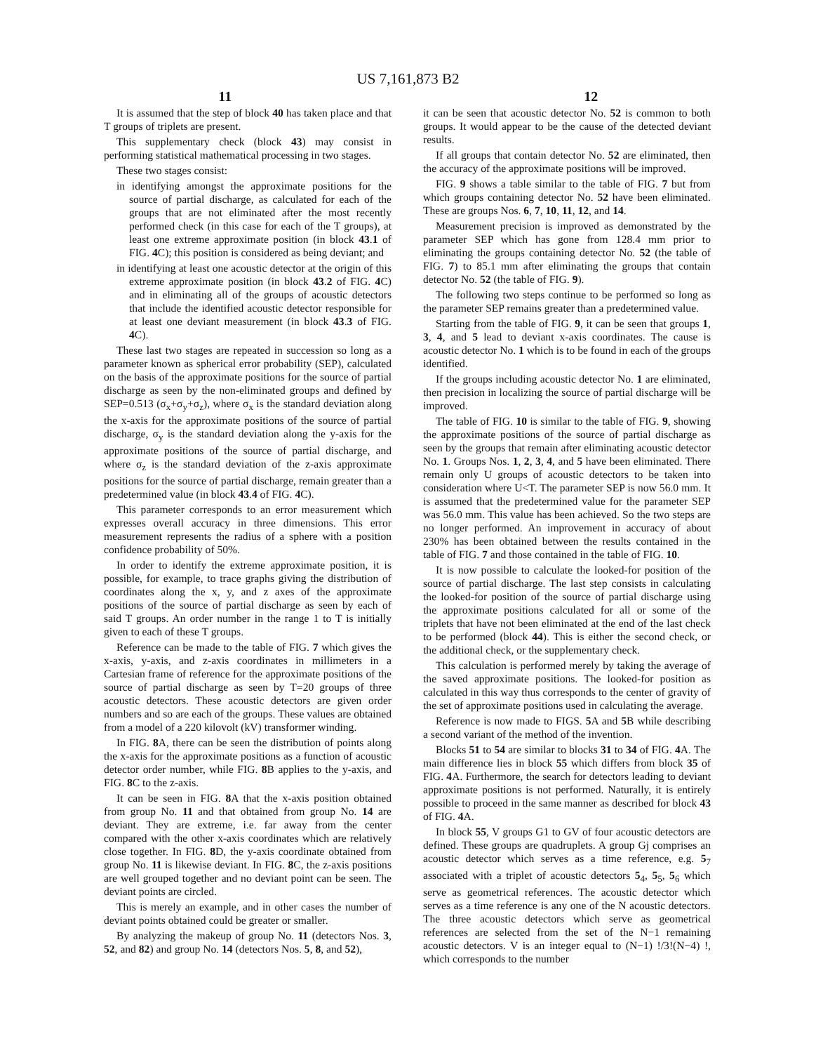US 7,161,873 B2
11 12
It is assumed that the step of block 40 has taken place and that T groups of triplets are present.
This supplementary check (block 43) may consist in performing statistical mathematical processing in two stages.
These two stages consist:
in identifying amongst the approximate positions for the source of partial discharge, as calculated for each of the groups that are not eliminated after the most recently performed check (in this case for each of the T groups), at least one extreme approximate position (in block 43.1 of FIG. 4 C); this position is considered as being deviant; and
in identifying at least one acoustic detector at the origin of this extreme approximate position (in block 43.2 of FIG. 4 C) and in eliminating all of the groups of acoustic detectors that include the identified acoustic detector responsible for at least one deviant measurement (in block 43.3 of FIG. 4 C).
These last two stages are repeated in succession so long as a parameter known as spherical error probability (SEP), calculated on the basis of the approximate positions for the source of partial discharge as seen by the non-eliminated groups and defined by SEP=0.513 (σ<sub>x</sub>+σ<sub>y</sub>+σ<sub>z</sub>), where σ<sub>x</sub> is the standard deviation along the x-axis for the approximate positions of the source of partial discharge, σ<sub>y</sub> is the standard deviation along the y-axis for the approximate positions of the source of partial discharge, and where σ<sub>z</sub> is the standard deviation of the z-axis approximate positions for the source of partial discharge, remain greater than a predetermined value (in block 43.4 of FIG. 4 C).
This parameter corresponds to an error measurement which expresses overall accuracy in three dimensions. This error measurement represents the radius of a sphere with a position confidence probability of 50%.
In order to identify the extreme approximate position, it is possible, for example, to trace graphs giving the distribution of coordinates along the x, y, and z axes of the approximate positions of the source of partial discharge as seen by each of said T groups. An order number in the range 1 to T is initially given to each of these T groups.
Reference can be made to the table of FIG. 7 which gives the x-axis, y-axis, and z-axis coordinates in millimeters in a Cartesian frame of reference for the approximate positions of the source of partial discharge as seen by T=20 groups of three acoustic detectors. These acoustic detectors are given order numbers and so are each of the groups. These values are obtained from a model of a 220 kilovolt (kV) transformer winding.
In FIG. 8 A, there can be seen the distribution of points along the x-axis for the approximate positions as a function of acoustic detector order number, while FIG. 8 B applies to the y-axis, and FIG. 8 C to the z-axis.
It can be seen in FIG. 8 A that the x-axis position obtained from group No. 11 and that obtained from group No. 14 are deviant. They are extreme, i.e. far away from the center compared with the other x-axis coordinates which are relatively close together. In FIG. 8 D, the y-axis coordinate obtained from group No. 11 is likewise deviant. In FIG. 8 C, the z-axis positions are well grouped together and no deviant point can be seen. The deviant points are circled.
This is merely an example, and in other cases the number of deviant points obtained could be greater or smaller.
By analyzing the makeup of group No. 11 (detectors Nos. 3, 52, and 82) and group No. 14 (detectors Nos. 5, 8, and 52),
it can be seen that acoustic detector No. 52 is common to both groups. It would appear to be the cause of the detected deviant results.
If all groups that contain detector No. 52 are eliminated, then the accuracy of the approximate positions will be improved.
FIG. 9 shows a table similar to the table of FIG. 7 but from which groups containing detector No. 52 have been eliminated. These are groups Nos. 6, 7, 10, 11, 12, and 14.
Measurement precision is improved as demonstrated by the parameter SEP which has gone from 128.4 mm prior to eliminating the groups containing detector No. 52 (the table of FIG. 7) to 85.1 mm after eliminating the groups that contain detector No. 52 (the table of FIG. 9).
The following two steps continue to be performed so long as the parameter SEP remains greater than a predetermined value.
Starting from the table of FIG. 9, it can be seen that groups 1, 3, 4, and 5 lead to deviant x-axis coordinates. The cause is acoustic detector No. 1 which is to be found in each of the groups identified.
If the groups including acoustic detector No. 1 are eliminated, then precision in localizing the source of partial discharge will be improved.
The table of FIG. 10 is similar to the table of FIG. 9, showing the approximate positions of the source of partial discharge as seen by the groups that remain after eliminating acoustic detector No. 1. Groups Nos. 1, 2, 3, 4, and 5 have been eliminated. There remain only U groups of acoustic detectors to be taken into consideration where U<T. The parameter SEP is now 56.0 mm. It is assumed that the predetermined value for the parameter SEP was 56.0 mm. This value has been achieved. So the two steps are no longer performed. An improvement in accuracy of about 230% has been obtained between the results contained in the table of FIG. 7 and those contained in the table of FIG. 10.
It is now possible to calculate the looked-for position of the source of partial discharge. The last step consists in calculating the looked-for position of the source of partial discharge using the approximate positions calculated for all or some of the triplets that have not been eliminated at the end of the last check to be performed (block 44). This is either the second check, or the additional check, or the supplementary check.
This calculation is performed merely by taking the average of the saved approximate positions. The looked-for position as calculated in this way thus corresponds to the center of gravity of the set of approximate positions used in calculating the average.
Reference is now made to FIGS. 5 A and 5 B while describing a second variant of the method of the invention.
Blocks 51 to 54 are similar to blocks 31 to 34 of FIG. 4 A. The main difference lies in block 55 which differs from block 35 of FIG. 4 A. Furthermore, the search for detectors leading to deviant approximate positions is not performed. Naturally, it is entirely possible to proceed in the same manner as described for block 43 of FIG. 4 A.
In block 55, V groups G1 to GV of four acoustic detectors are defined. These groups are quadruplets. A group Gj comprises an acoustic detector which serves as a time reference, e.g. 5<sub>7</sub> associated with a triplet of acoustic detectors 5<sub>4</sub>, 5<sub>5</sub>, 5<sub>6</sub> which serve as geometrical references. The acoustic detector which serves as a time reference is any one of the N acoustic detectors. The three acoustic detectors which serve as geometrical references are selected from the set of the N−1 remaining acoustic detectors. V is an integer equal to (N−1) !/3!(N−4) !, which corresponds to the number